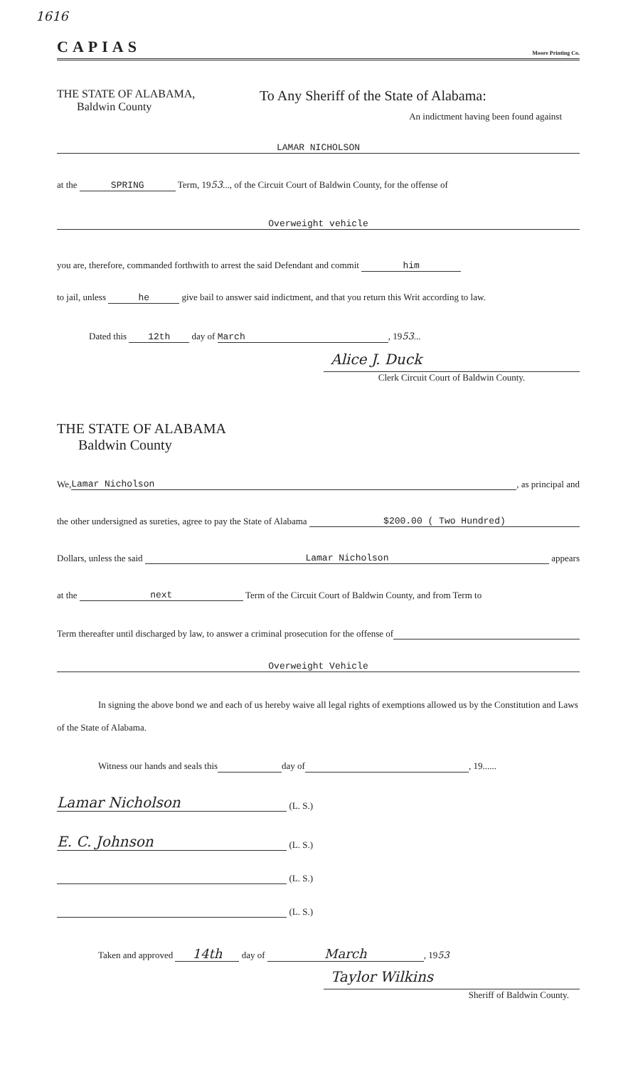1616
CAPIAS Moore Printing Co.
THE STATE OF ALABAMA,
Baldwin County
To Any Sheriff of the State of Alabama:
An indictment having been found against
LAMAR NICHOLSON
at the SPRING Term, 1953..., of the Circuit Court of Baldwin County, for the offense of
Overweight vehicle
you are, therefore, commanded forthwith to arrest the said Defendant and commit him
to jail, unless he give bail to answer said indictment, and that you return this Writ according to law.
Dated this 12th day of March, 1953...
Alice J. Duck
Clerk Circuit Court of Baldwin County.
THE STATE OF ALABAMA
Baldwin County
We, Lamar Nicholson, as principal and
the other undersigned as sureties, agree to pay the State of Alabama $200.00 ( Two Hundred)
Dollars, unless the said Lamar Nicholson appears
at the next Term of the Circuit Court of Baldwin County, and from Term to
Term thereafter until discharged by law, to answer a criminal prosecution for the offense of
Overweight Vehicle
In signing the above bond we and each of us hereby waive all legal rights of exemptions allowed us by the Constitution and Laws of the State of Alabama.
Witness our hands and seals this day of , 19......
Lamar Nicholson (L. S.)
E. C. Johnson (L. S.)
(L. S.)
(L. S.)
Taken and approved 14th day of March, 1953
Taylor Wilkins
Sheriff of Baldwin County.